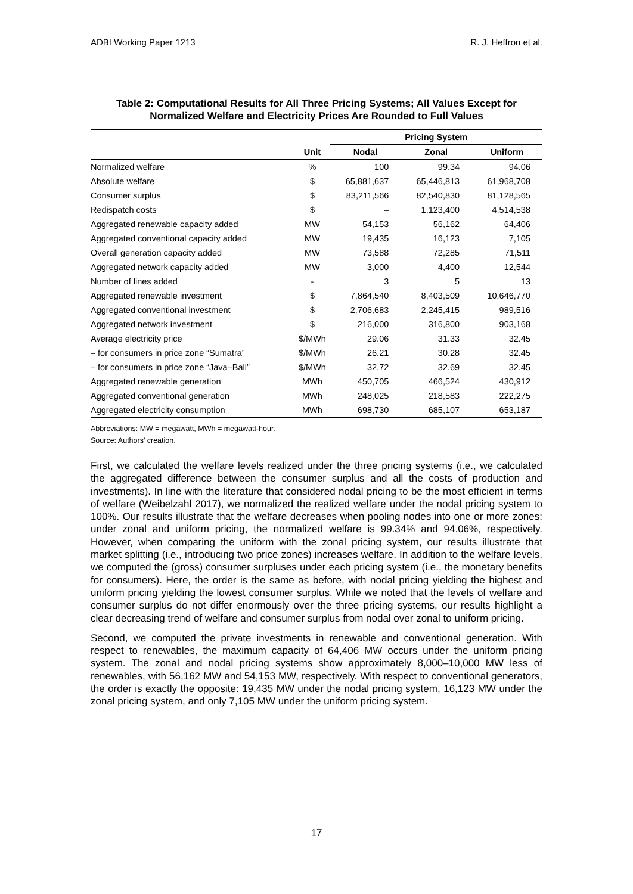ADBI Working Paper 1213 R. J. Heffron et al.
Table 2: Computational Results for All Three Pricing Systems; All Values Except for Normalized Welfare and Electricity Prices Are Rounded to Full Values
| | | Pricing System | | |
| --- | --- | --- | --- | --- |
| | Unit | Nodal | Zonal | Uniform |
| Normalized welfare | % | 100 | 99.34 | 94.06 |
| Absolute welfare | $ | 65,881,637 | 65,446,813 | 61,968,708 |
| Consumer surplus | $ | 83,211,566 | 82,540,830 | 81,128,565 |
| Redispatch costs | $ | – | 1,123,400 | 4,514,538 |
| Aggregated renewable capacity added | MW | 54,153 | 56,162 | 64,406 |
| Aggregated conventional capacity added | MW | 19,435 | 16,123 | 7,105 |
| Overall generation capacity added | MW | 73,588 | 72,285 | 71,511 |
| Aggregated network capacity added | MW | 3,000 | 4,400 | 12,544 |
| Number of lines added | - | 3 | 5 | 13 |
| Aggregated renewable investment | $ | 7,864,540 | 8,403,509 | 10,646,770 |
| Aggregated conventional investment | $ | 2,706,683 | 2,245,415 | 989,516 |
| Aggregated network investment | $ | 216,000 | 316,800 | 903,168 |
| Average electricity price | $/MWh | 29.06 | 31.33 | 32.45 |
| – for consumers in price zone “Sumatra” | $/MWh | 26.21 | 30.28 | 32.45 |
| – for consumers in price zone “Java–Bali” | $/MWh | 32.72 | 32.69 | 32.45 |
| Aggregated renewable generation | MWh | 450,705 | 466,524 | 430,912 |
| Aggregated conventional generation | MWh | 248,025 | 218,583 | 222,275 |
| Aggregated electricity consumption | MWh | 698,730 | 685,107 | 653,187 |
Abbreviations: MW = megawatt, MWh = megawatt-hour.
Source: Authors’ creation.
First, we calculated the welfare levels realized under the three pricing systems (i.e., we calculated the aggregated difference between the consumer surplus and all the costs of production and investments). In line with the literature that considered nodal pricing to be the most efficient in terms of welfare (Weibelzahl 2017), we normalized the realized welfare under the nodal pricing system to 100%. Our results illustrate that the welfare decreases when pooling nodes into one or more zones: under zonal and uniform pricing, the normalized welfare is 99.34% and 94.06%, respectively. However, when comparing the uniform with the zonal pricing system, our results illustrate that market splitting (i.e., introducing two price zones) increases welfare. In addition to the welfare levels, we computed the (gross) consumer surpluses under each pricing system (i.e., the monetary benefits for consumers). Here, the order is the same as before, with nodal pricing yielding the highest and uniform pricing yielding the lowest consumer surplus. While we noted that the levels of welfare and consumer surplus do not differ enormously over the three pricing systems, our results highlight a clear decreasing trend of welfare and consumer surplus from nodal over zonal to uniform pricing.
Second, we computed the private investments in renewable and conventional generation. With respect to renewables, the maximum capacity of 64,406 MW occurs under the uniform pricing system. The zonal and nodal pricing systems show approximately 8,000–10,000 MW less of renewables, with 56,162 MW and 54,153 MW, respectively. With respect to conventional generators, the order is exactly the opposite: 19,435 MW under the nodal pricing system, 16,123 MW under the zonal pricing system, and only 7,105 MW under the uniform pricing system.
17